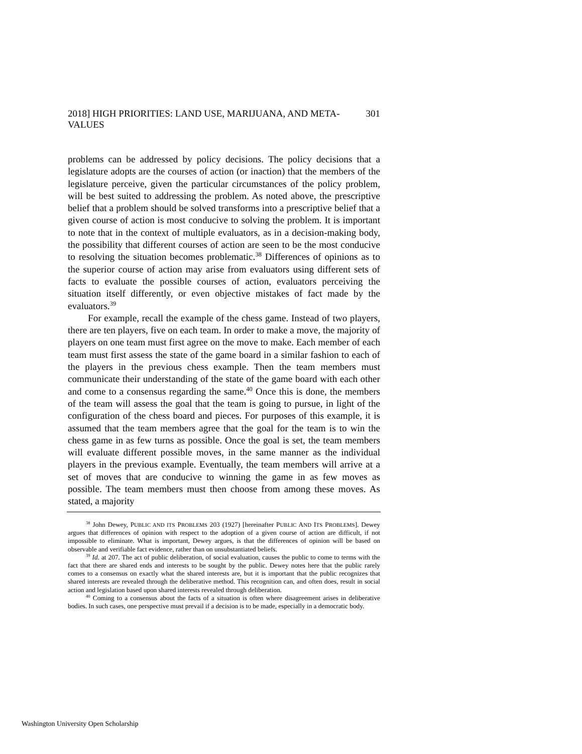2018] HIGH PRIORITIES: LAND USE, MARIJUANA, AND META-VALUES 301
problems can be addressed by policy decisions. The policy decisions that a legislature adopts are the courses of action (or inaction) that the members of the legislature perceive, given the particular circumstances of the policy problem, will be best suited to addressing the problem. As noted above, the prescriptive belief that a problem should be solved transforms into a prescriptive belief that a given course of action is most conducive to solving the problem. It is important to note that in the context of multiple evaluators, as in a decision-making body, the possibility that different courses of action are seen to be the most conducive to resolving the situation becomes problematic.<sup>38</sup> Differences of opinions as to the superior course of action may arise from evaluators using different sets of facts to evaluate the possible courses of action, evaluators perceiving the situation itself differently, or even objective mistakes of fact made by the evaluators.<sup>39</sup>
For example, recall the example of the chess game. Instead of two players, there are ten players, five on each team. In order to make a move, the majority of players on one team must first agree on the move to make. Each member of each team must first assess the state of the game board in a similar fashion to each of the players in the previous chess example. Then the team members must communicate their understanding of the state of the game board with each other and come to a consensus regarding the same.<sup>40</sup> Once this is done, the members of the team will assess the goal that the team is going to pursue, in light of the configuration of the chess board and pieces. For purposes of this example, it is assumed that the team members agree that the goal for the team is to win the chess game in as few turns as possible. Once the goal is set, the team members will evaluate different possible moves, in the same manner as the individual players in the previous example. Eventually, the team members will arrive at a set of moves that are conducive to winning the game in as few moves as possible. The team members must then choose from among these moves. As stated, a majority
<sup>38</sup> John Dewey, PUBLIC AND ITS PROBLEMS 203 (1927) [hereinafter PUBLIC AND ITS PROBLEMS]. Dewey argues that differences of opinion with respect to the adoption of a given course of action are difficult, if not impossible to eliminate. What is important, Dewey argues, is that the differences of opinion will be based on observable and verifiable fact evidence, rather than on unsubstantiated beliefs.
<sup>39</sup> Id. at 207. The act of public deliberation, of social evaluation, causes the public to come to terms with the fact that there are shared ends and interests to be sought by the public. Dewey notes here that the public rarely comes to a consensus on exactly what the shared interests are, but it is important that the public recognizes that shared interests are revealed through the deliberative method. This recognition can, and often does, result in social action and legislation based upon shared interests revealed through deliberation.
<sup>40</sup> Coming to a consensus about the facts of a situation is often where disagreement arises in deliberative bodies. In such cases, one perspective must prevail if a decision is to be made, especially in a democratic body.
Washington University Open Scholarship